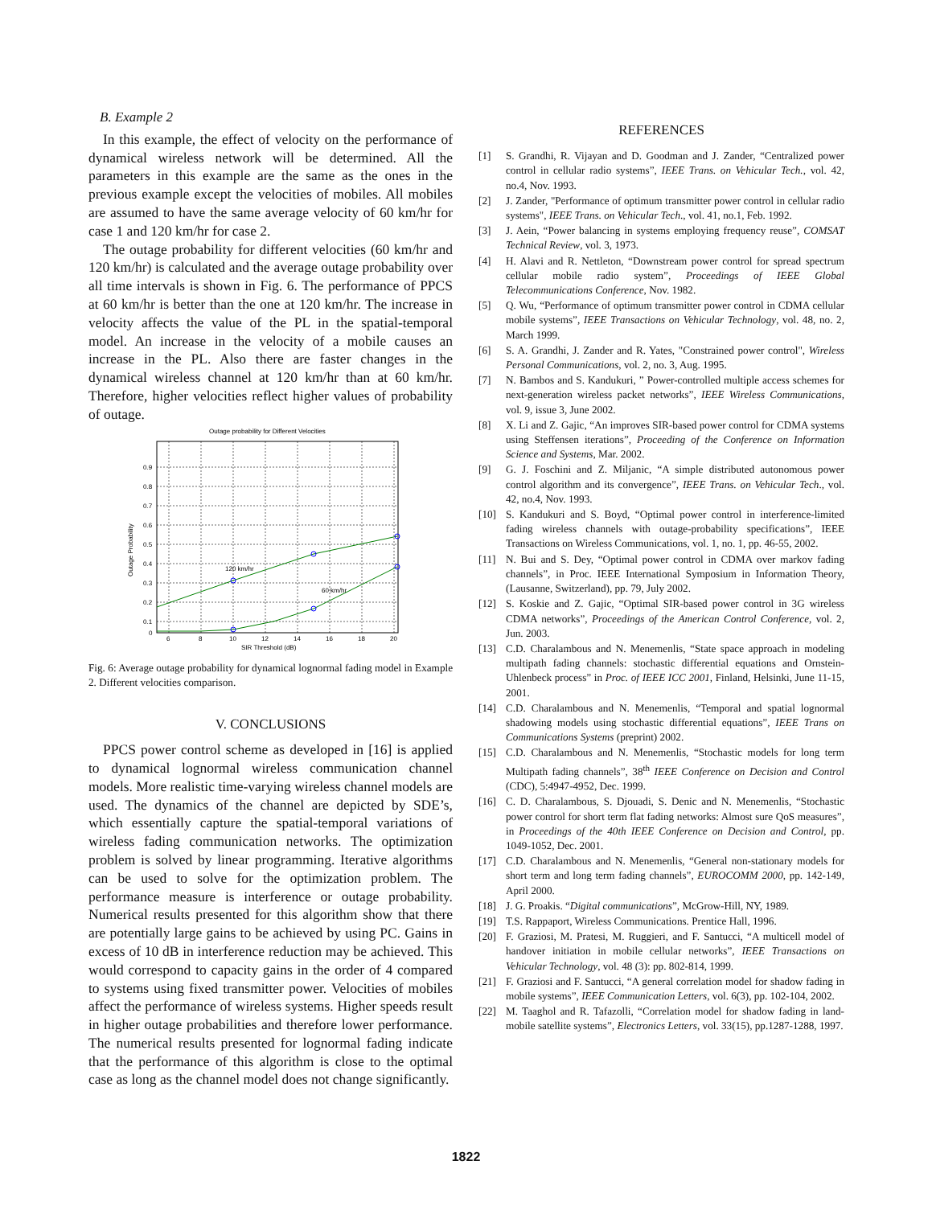B. Example 2
In this example, the effect of velocity on the performance of dynamical wireless network will be determined. All the parameters in this example are the same as the ones in the previous example except the velocities of mobiles. All mobiles are assumed to have the same average velocity of 60 km/hr for case 1 and 120 km/hr for case 2.
The outage probability for different velocities (60 km/hr and 120 km/hr) is calculated and the average outage probability over all time intervals is shown in Fig. 6. The performance of PPCS at 60 km/hr is better than the one at 120 km/hr. The increase in velocity affects the value of the PL in the spatial-temporal model. An increase in the velocity of a mobile causes an increase in the PL. Also there are faster changes in the dynamical wireless channel at 120 km/hr than at 60 km/hr. Therefore, higher velocities reflect higher values of probability of outage.
Outage probability for Different Velocities
120 km/hr
60 km/hr
0.9
0.8
0.7
0.6
0.5
0.4
0.3
0.2
0.1
0
6
8
10
12
14
16
18
20
SIR Threshold (dB)
Outage Probability
Fig. 6: Average outage probability for dynamical lognormal fading model in Example 2. Different velocities comparison.
V. CONCLUSIONS
PPCS power control scheme as developed in [16] is applied to dynamical lognormal wireless communication channel models. More realistic time-varying wireless channel models are used. The dynamics of the channel are depicted by SDE’s, which essentially capture the spatial-temporal variations of wireless fading communication networks. The optimization problem is solved by linear programming. Iterative algorithms can be used to solve for the optimization problem. The performance measure is interference or outage probability. Numerical results presented for this algorithm show that there are potentially large gains to be achieved by using PC. Gains in excess of 10 dB in interference reduction may be achieved. This would correspond to capacity gains in the order of 4 compared to systems using fixed transmitter power. Velocities of mobiles affect the performance of wireless systems. Higher speeds result in higher outage probabilities and therefore lower performance. The numerical results presented for lognormal fading indicate that the performance of this algorithm is close to the optimal case as long as the channel model does not change significantly.
REFERENCES
[1] S. Grandhi, R. Vijayan and D. Goodman and J. Zander, “Centralized power control in cellular radio systems”, IEEE Trans. on Vehicular Tech., vol. 42, no.4, Nov. 1993.
[2] J. Zander, "Performance of optimum transmitter power control in cellular radio systems", IEEE Trans. on Vehicular Tech., vol. 41, no.1, Feb. 1992.
[3] J. Aein, “Power balancing in systems employing frequency reuse”, COMSAT Technical Review, vol. 3, 1973.
[4] H. Alavi and R. Nettleton, “Downstream power control for spread spectrum cellular mobile radio system”, Proceedings of IEEE Global Telecommunications Conference, Nov. 1982.
[5] Q. Wu, “Performance of optimum transmitter power control in CDMA cellular mobile systems”, IEEE Transactions on Vehicular Technology, vol. 48, no. 2, March 1999.
[6] S. A. Grandhi, J. Zander and R. Yates, "Constrained power control", Wireless Personal Communications, vol. 2, no. 3, Aug. 1995.
[7] N. Bambos and S. Kandukuri, ” Power-controlled multiple access schemes for next-generation wireless packet networks”, IEEE Wireless Communications, vol. 9, issue 3, June 2002.
[8] X. Li and Z. Gajic, “An improves SIR-based power control for CDMA systems using Steffensen iterations”, Proceeding of the Conference on Information Science and Systems, Mar. 2002.
[9] G. J. Foschini and Z. Miljanic, “A simple distributed autonomous power control algorithm and its convergence”, IEEE Trans. on Vehicular Tech., vol. 42, no.4, Nov. 1993.
[10] S. Kandukuri and S. Boyd, “Optimal power control in interference-limited fading wireless channels with outage-probability specifications”, IEEE Transactions on Wireless Communications, vol. 1, no. 1, pp. 46-55, 2002.
[11] N. Bui and S. Dey, “Optimal power control in CDMA over markov fading channels”, in Proc. IEEE International Symposium in Information Theory, (Lausanne, Switzerland), pp. 79, July 2002.
[12] S. Koskie and Z. Gajic, “Optimal SIR-based power control in 3G wireless CDMA networks”, Proceedings of the American Control Conference, vol. 2, Jun. 2003.
[13] C.D. Charalambous and N. Menemenlis, “State space approach in modeling multipath fading channels: stochastic differential equations and Ornstein-Uhlenbeck process” in Proc. of IEEE ICC 2001, Finland, Helsinki, June 11-15, 2001.
[14] C.D. Charalambous and N. Menemenlis, “Temporal and spatial lognormal shadowing models using stochastic differential equations”, IEEE Trans on Communications Systems (preprint) 2002.
[15] C.D. Charalambous and N. Menemenlis, “Stochastic models for long term Multipath fading channels”, 38<sup>th</sup> IEEE Conference on Decision and Control (CDC), 5:4947-4952, Dec. 1999.
[16] C. D. Charalambous, S. Djouadi, S. Denic and N. Menemenlis, “Stochastic power control for short term flat fading networks: Almost sure QoS measures”, in Proceedings of the 40th IEEE Conference on Decision and Control, pp. 1049-1052, Dec. 2001.
[17] C.D. Charalambous and N. Menemenlis, “General non-stationary models for short term and long term fading channels”, EUROCOMM 2000, pp. 142-149, April 2000.
[18] J. G. Proakis. “Digital communications”, McGrow-Hill, NY, 1989.
[19] T.S. Rappaport, Wireless Communications. Prentice Hall, 1996.
[20] F. Graziosi, M. Pratesi, M. Ruggieri, and F. Santucci, “A multicell model of handover initiation in mobile cellular networks”, IEEE Transactions on Vehicular Technology, vol. 48 (3): pp. 802-814, 1999.
[21] F. Graziosi and F. Santucci, “A general correlation model for shadow fading in mobile systems”, IEEE Communication Letters, vol. 6(3), pp. 102-104, 2002.
[22] M. Taaghol and R. Tafazolli, “Correlation model for shadow fading in land-mobile satellite systems”, Electronics Letters, vol. 33(15), pp.1287-1288, 1997.
1822